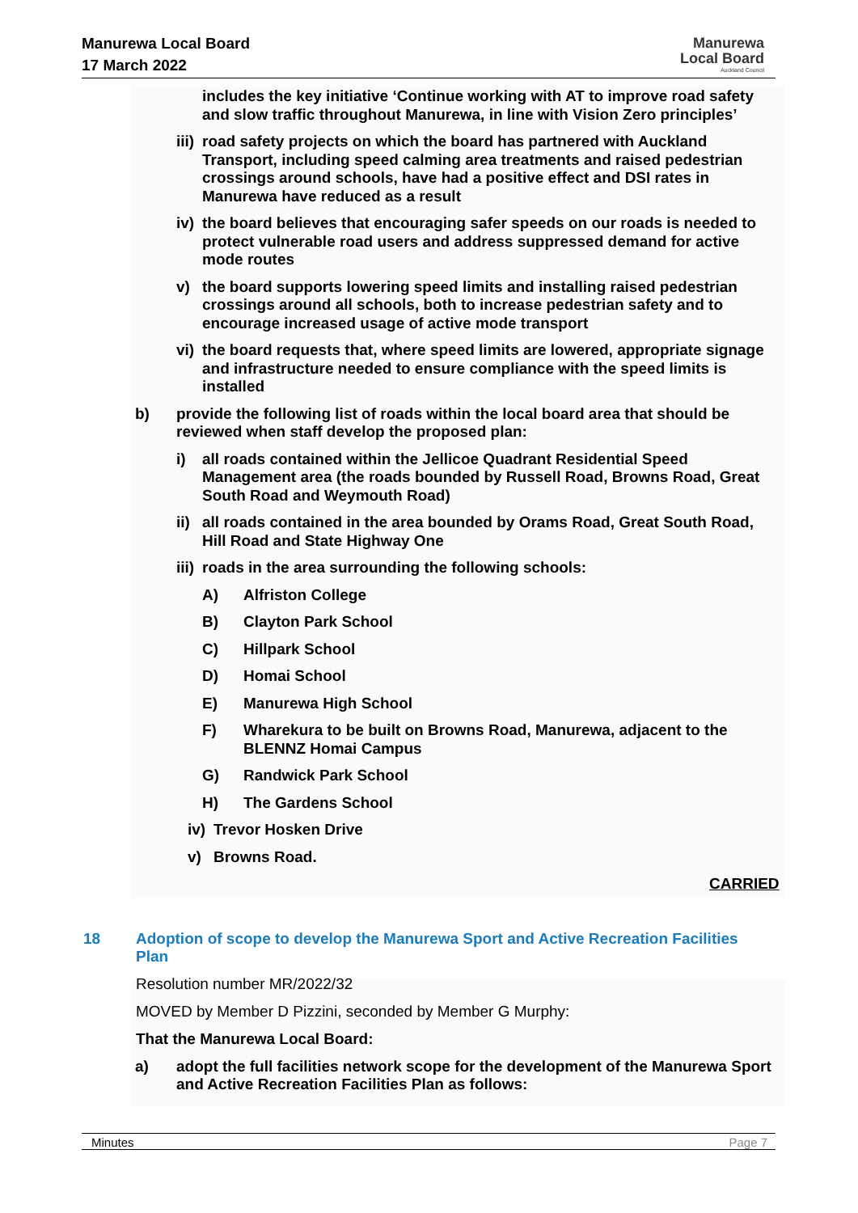Manurewa Local Board
17 March 2022
Manurewa
Local Board
Auckland Council
includes the key initiative ‘Continue working with AT to improve road safety and slow traffic throughout Manurewa, in line with Vision Zero principles’
iii) road safety projects on which the board has partnered with Auckland Transport, including speed calming area treatments and raised pedestrian crossings around schools, have had a positive effect and DSI rates in Manurewa have reduced as a result
iv) the board believes that encouraging safer speeds on our roads is needed to protect vulnerable road users and address suppressed demand for active mode routes
v) the board supports lowering speed limits and installing raised pedestrian crossings around all schools, both to increase pedestrian safety and to encourage increased usage of active mode transport
vi) the board requests that, where speed limits are lowered, appropriate signage and infrastructure needed to ensure compliance with the speed limits is installed
b) provide the following list of roads within the local board area that should be reviewed when staff develop the proposed plan:
i) all roads contained within the Jellicoe Quadrant Residential Speed Management area (the roads bounded by Russell Road, Browns Road, Great South Road and Weymouth Road)
ii) all roads contained in the area bounded by Orams Road, Great South Road, Hill Road and State Highway One
iii) roads in the area surrounding the following schools:
A) Alfriston College
B) Clayton Park School
C) Hillpark School
D) Homai School
E) Manurewa High School
F) Wharekura to be built on Browns Road, Manurewa, adjacent to the BLENNZ Homai Campus
G) Randwick Park School
H) The Gardens School
iv) Trevor Hosken Drive
v) Browns Road.
CARRIED
18 Adoption of scope to develop the Manurewa Sport and Active Recreation Facilities Plan
Resolution number MR/2022/32
MOVED by Member D Pizzini, seconded by Member G Murphy:
That the Manurewa Local Board:
a) adopt the full facilities network scope for the development of the Manurewa Sport and Active Recreation Facilities Plan as follows:
Minutes Page 7